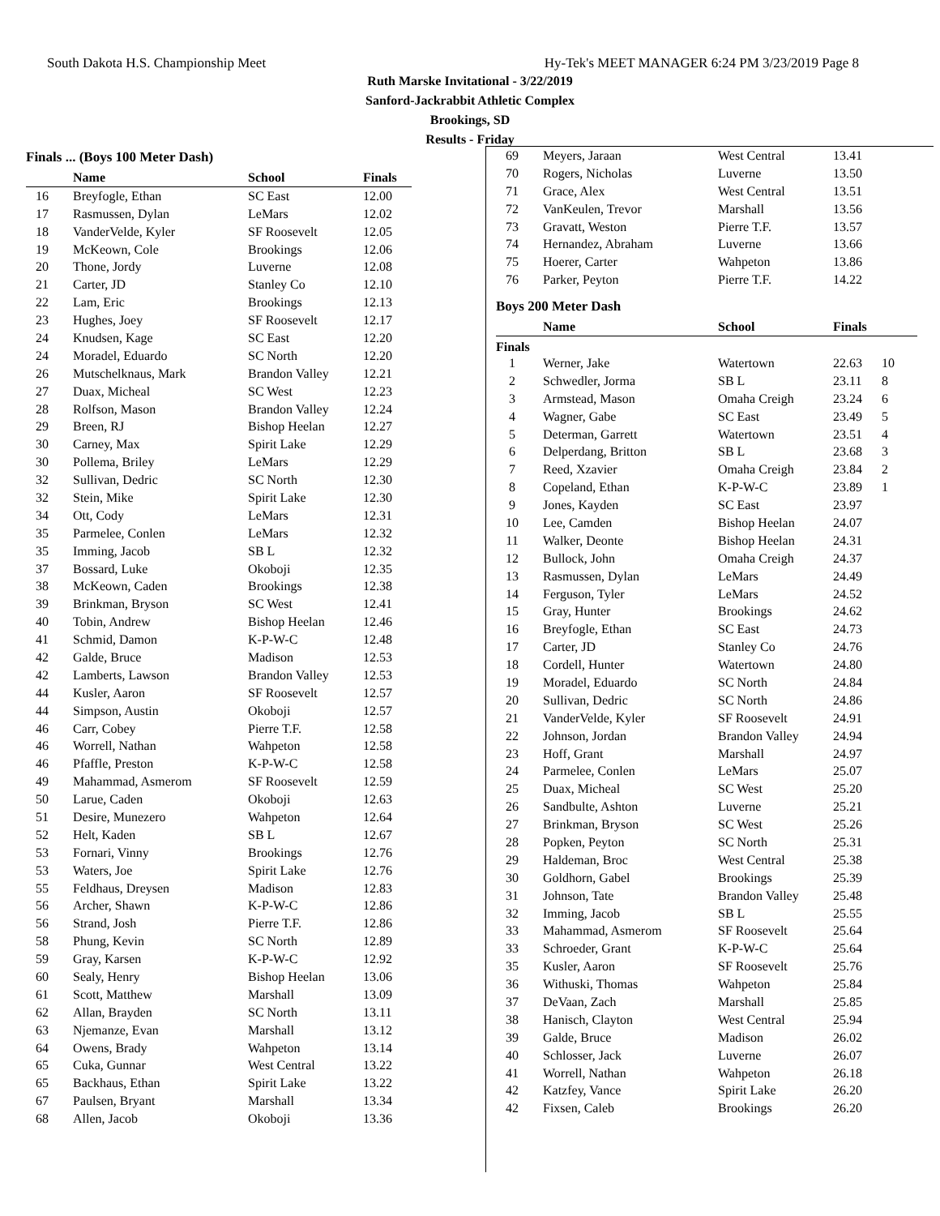South Dakota H.S. Championship Meet Hy-Tek's MEET MANAGER 6:24 PM 3/23/2019 Page 8
Ruth Marske Invitational - 3/22/2019
Sanford-Jackrabbit Athletic Complex
Brookings, SD
Results - Friday
Finals ... (Boys 100 Meter Dash)
| | Name | School | Finals |
| --- | --- | --- | --- |
| 16 | Breyfogle, Ethan | SC East | 12.00 |
| 17 | Rasmussen, Dylan | LeMars | 12.02 |
| 18 | VanderVelde, Kyler | SF Roosevelt | 12.05 |
| 19 | McKeown, Cole | Brookings | 12.06 |
| 20 | Thone, Jordy | Luverne | 12.08 |
| 21 | Carter, JD | Stanley Co | 12.10 |
| 22 | Lam, Eric | Brookings | 12.13 |
| 23 | Hughes, Joey | SF Roosevelt | 12.17 |
| 24 | Knudsen, Kage | SC East | 12.20 |
| 24 | Moradel, Eduardo | SC North | 12.20 |
| 26 | Mutschelknaus, Mark | Brandon Valley | 12.21 |
| 27 | Duax, Micheal | SC West | 12.23 |
| 28 | Rolfson, Mason | Brandon Valley | 12.24 |
| 29 | Breen, RJ | Bishop Heelan | 12.27 |
| 30 | Carney, Max | Spirit Lake | 12.29 |
| 30 | Pollema, Briley | LeMars | 12.29 |
| 32 | Sullivan, Dedric | SC North | 12.30 |
| 32 | Stein, Mike | Spirit Lake | 12.30 |
| 34 | Ott, Cody | LeMars | 12.31 |
| 35 | Parmelee, Conlen | LeMars | 12.32 |
| 35 | Imming, Jacob | SB L | 12.32 |
| 37 | Bossard, Luke | Okoboji | 12.35 |
| 38 | McKeown, Caden | Brookings | 12.38 |
| 39 | Brinkman, Bryson | SC West | 12.41 |
| 40 | Tobin, Andrew | Bishop Heelan | 12.46 |
| 41 | Schmid, Damon | K-P-W-C | 12.48 |
| 42 | Galde, Bruce | Madison | 12.53 |
| 42 | Lamberts, Lawson | Brandon Valley | 12.53 |
| 44 | Kusler, Aaron | SF Roosevelt | 12.57 |
| 44 | Simpson, Austin | Okoboji | 12.57 |
| 46 | Carr, Cobey | Pierre T.F. | 12.58 |
| 46 | Worrell, Nathan | Wahpeton | 12.58 |
| 46 | Pfaffle, Preston | K-P-W-C | 12.58 |
| 49 | Mahammad, Asmerom | SF Roosevelt | 12.59 |
| 50 | Larue, Caden | Okoboji | 12.63 |
| 51 | Desire, Munezero | Wahpeton | 12.64 |
| 52 | Helt, Kaden | SB L | 12.67 |
| 53 | Fornari, Vinny | Brookings | 12.76 |
| 53 | Waters, Joe | Spirit Lake | 12.76 |
| 55 | Feldhaus, Dreysen | Madison | 12.83 |
| 56 | Archer, Shawn | K-P-W-C | 12.86 |
| 56 | Strand, Josh | Pierre T.F. | 12.86 |
| 58 | Phung, Kevin | SC North | 12.89 |
| 59 | Gray, Karsen | K-P-W-C | 12.92 |
| 60 | Sealy, Henry | Bishop Heelan | 13.06 |
| 61 | Scott, Matthew | Marshall | 13.09 |
| 62 | Allan, Brayden | SC North | 13.11 |
| 63 | Njemanze, Evan | Marshall | 13.12 |
| 64 | Owens, Brady | Wahpeton | 13.14 |
| 65 | Cuka, Gunnar | West Central | 13.22 |
| 65 | Backhaus, Ethan | Spirit Lake | 13.22 |
| 67 | Paulsen, Bryant | Marshall | 13.34 |
| 68 | Allen, Jacob | Okoboji | 13.36 |
| 69 | Meyers, Jaraan | West Central | 13.41 |
| 70 | Rogers, Nicholas | Luverne | 13.50 |
| 71 | Grace, Alex | West Central | 13.51 |
| 72 | VanKeulen, Trevor | Marshall | 13.56 |
| 73 | Gravatt, Weston | Pierre T.F. | 13.57 |
| 74 | Hernandez, Abraham | Luverne | 13.66 |
| 75 | Hoerer, Carter | Wahpeton | 13.86 |
| 76 | Parker, Peyton | Pierre T.F. | 14.22 |
Boys 200 Meter Dash
| | Name | School | Finals |
| --- | --- | --- | --- |
Finals
| 1 | Werner, Jake | Watertown | 22.63 | 10 |
| 2 | Schwedler, Jorma | SB L | 23.11 | 8 |
| 3 | Armstead, Mason | Omaha Creigh | 23.24 | 6 |
| 4 | Wagner, Gabe | SC East | 23.49 | 5 |
| 5 | Determan, Garrett | Watertown | 23.51 | 4 |
| 6 | Delperdang, Britton | SB L | 23.68 | 3 |
| 7 | Reed, Xzavier | Omaha Creigh | 23.84 | 2 |
| 8 | Copeland, Ethan | K-P-W-C | 23.89 | 1 |
| 9 | Jones, Kayden | SC East | 23.97 | |
| 10 | Lee, Camden | Bishop Heelan | 24.07 | |
| 11 | Walker, Deonte | Bishop Heelan | 24.31 | |
| 12 | Bullock, John | Omaha Creigh | 24.37 | |
| 13 | Rasmussen, Dylan | LeMars | 24.49 | |
| 14 | Ferguson, Tyler | LeMars | 24.52 | |
| 15 | Gray, Hunter | Brookings | 24.62 | |
| 16 | Breyfogle, Ethan | SC East | 24.73 | |
| 17 | Carter, JD | Stanley Co | 24.76 | |
| 18 | Cordell, Hunter | Watertown | 24.80 | |
| 19 | Moradel, Eduardo | SC North | 24.84 | |
| 20 | Sullivan, Dedric | SC North | 24.86 | |
| 21 | VanderVelde, Kyler | SF Roosevelt | 24.91 | |
| 22 | Johnson, Jordan | Brandon Valley | 24.94 | |
| 23 | Hoff, Grant | Marshall | 24.97 | |
| 24 | Parmelee, Conlen | LeMars | 25.07 | |
| 25 | Duax, Micheal | SC West | 25.20 | |
| 26 | Sandbulte, Ashton | Luverne | 25.21 | |
| 27 | Brinkman, Bryson | SC West | 25.26 | |
| 28 | Popken, Peyton | SC North | 25.31 | |
| 29 | Haldeman, Broc | West Central | 25.38 | |
| 30 | Goldhorn, Gabel | Brookings | 25.39 | |
| 31 | Johnson, Tate | Brandon Valley | 25.48 | |
| 32 | Imming, Jacob | SB L | 25.55 | |
| 33 | Mahammad, Asmerom | SF Roosevelt | 25.64 | |
| 33 | Schroeder, Grant | K-P-W-C | 25.64 | |
| 35 | Kusler, Aaron | SF Roosevelt | 25.76 | |
| 36 | Withuski, Thomas | Wahpeton | 25.84 | |
| 37 | DeVaan, Zach | Marshall | 25.85 | |
| 38 | Hanisch, Clayton | West Central | 25.94 | |
| 39 | Galde, Bruce | Madison | 26.02 | |
| 40 | Schlosser, Jack | Luverne | 26.07 | |
| 41 | Worrell, Nathan | Wahpeton | 26.18 | |
| 42 | Katzfey, Vance | Spirit Lake | 26.20 | |
| 42 | Fixsen, Caleb | Brookings | 26.20 | |